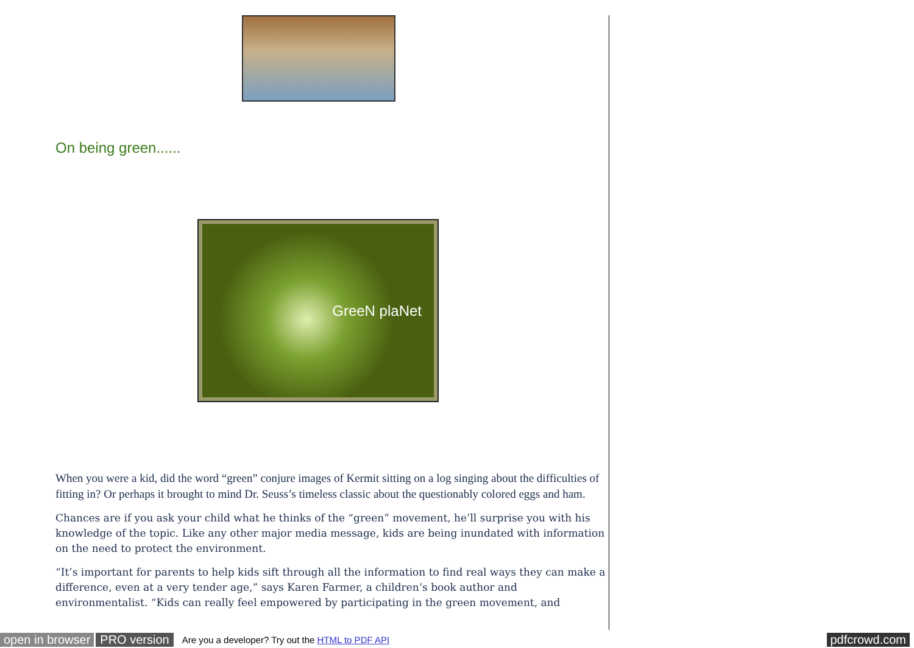On being green......
GreeN plaNet
When you were a kid, did the word “green” conjure images of Kermit sitting on a log singing about the difficulties of fitting in? Or perhaps it brought to mind Dr. Seuss’s timeless classic about the questionably colored eggs and ham.
Chances are if you ask your child what he thinks of the “green” movement, he’ll surprise you with his knowledge of the topic. Like any other major media message, kids are being inundated with information on the need to protect the environment.
“It’s important for parents to help kids sift through all the information to find real ways they can make a difference, even at a very tender age,” says Karen Farmer, a children’s book author and environmentalist. “Kids can really feel empowered by participating in the green movement, and
open in browser PRO version Are you a developer? Try out the HTML to PDF API pdfcrowd.com